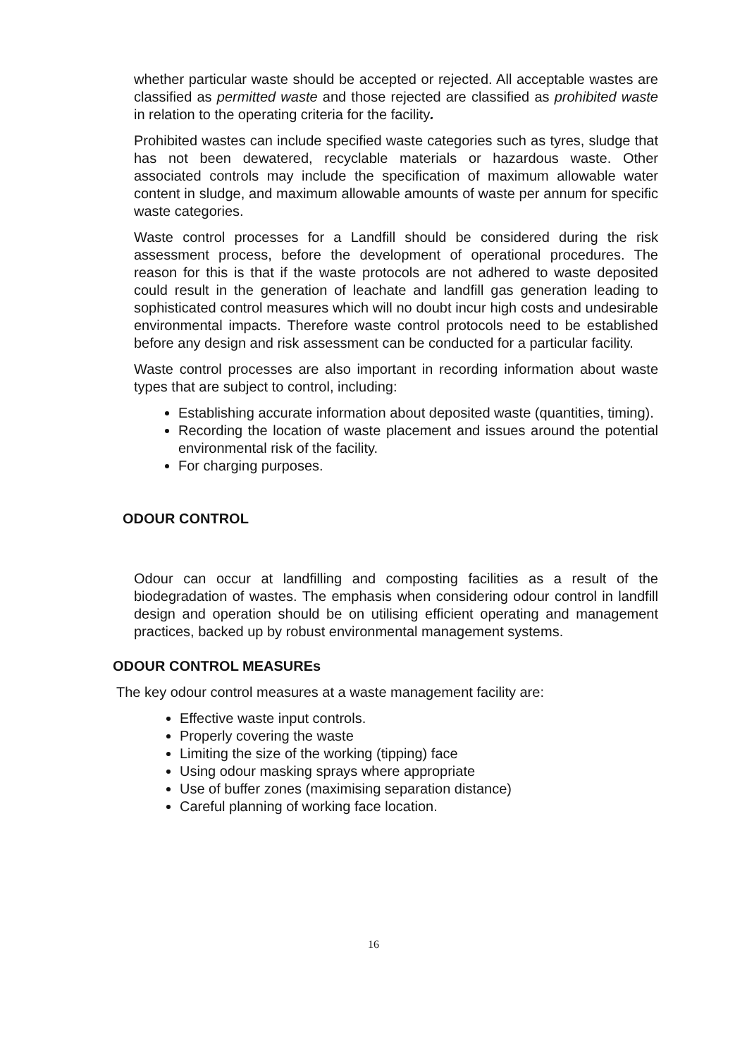whether particular waste should be accepted or rejected. All acceptable wastes are classified as permitted waste and those rejected are classified as prohibited waste in relation to the operating criteria for the facility.
Prohibited wastes can include specified waste categories such as tyres, sludge that has not been dewatered, recyclable materials or hazardous waste. Other associated controls may include the specification of maximum allowable water content in sludge, and maximum allowable amounts of waste per annum for specific waste categories.
Waste control processes for a Landfill should be considered during the risk assessment process, before the development of operational procedures. The reason for this is that if the waste protocols are not adhered to waste deposited could result in the generation of leachate and landfill gas generation leading to sophisticated control measures which will no doubt incur high costs and undesirable environmental impacts. Therefore waste control protocols need to be established before any design and risk assessment can be conducted for a particular facility.
Waste control processes are also important in recording information about waste types that are subject to control, including:
Establishing accurate information about deposited waste (quantities, timing).
Recording the location of waste placement and issues around the potential environmental risk of the facility.
For charging purposes.
ODOUR CONTROL
Odour can occur at landfilling and composting facilities as a result of the biodegradation of wastes. The emphasis when considering odour control in landfill design and operation should be on utilising efficient operating and management practices, backed up by robust environmental management systems.
ODOUR CONTROL MEASUREs
The key odour control measures at a waste management facility are:
Effective waste input controls.
Properly covering the waste
Limiting the size of the working (tipping) face
Using odour masking sprays where appropriate
Use of buffer zones (maximising separation distance)
Careful planning of working face location.
16